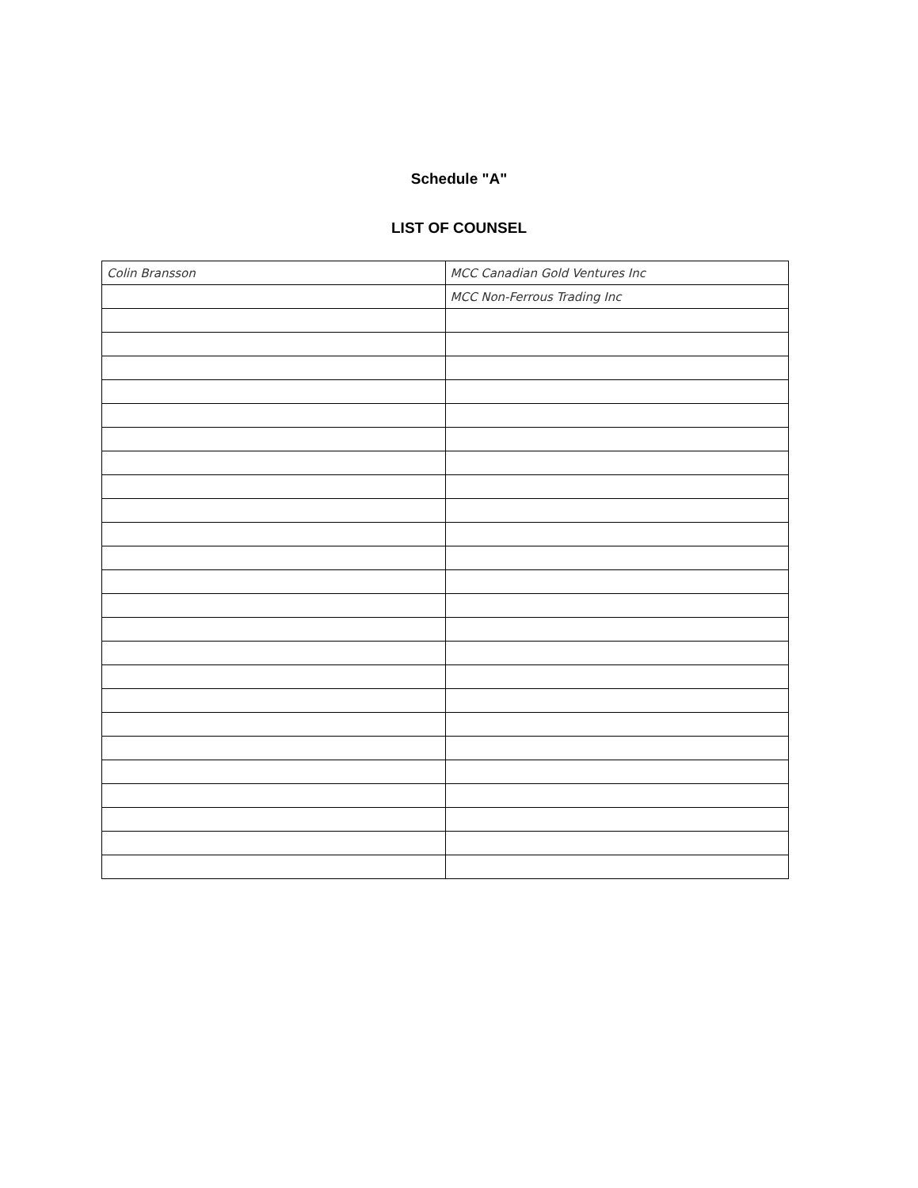Schedule "A"
LIST OF COUNSEL
| Colin Bransson | MCC Canadian Gold Ventures Inc |
| | MCC Non-Ferrous Trading Inc |